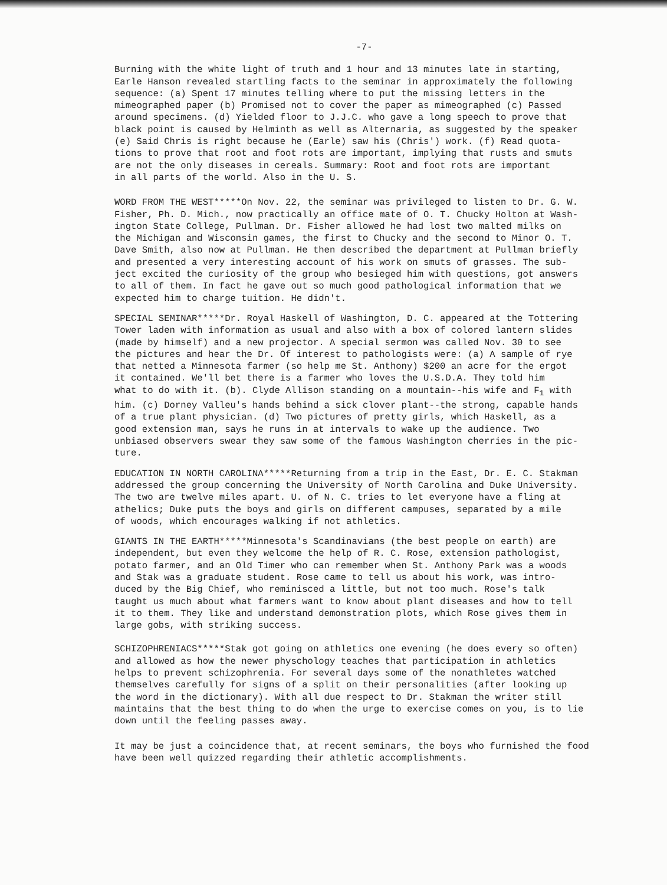-7-
Burning with the white light of truth and 1 hour and 13 minutes late in starting, Earle Hanson revealed startling facts to the seminar in approximately the following sequence: (a) Spent 17 minutes telling where to put the missing letters in the mimeographed paper (b) Promised not to cover the paper as mimeographed (c) Passed around specimens. (d) Yielded floor to J.J.C. who gave a long speech to prove that black point is caused by Helminth as well as Alternaria, as suggested by the speaker (e) Said Chris is right because he (Earle) saw his (Chris') work. (f) Read quota- tions to prove that root and foot rots are important, implying that rusts and smuts are not the only diseases in cereals. Summary: Root and foot rots are important in all parts of the world. Also in the U. S.
WORD FROM THE WEST*****On Nov. 22, the seminar was privileged to listen to Dr. G. W. Fisher, Ph. D. Mich., now practically an office mate of O. T. Chucky Holton at Wash- ington State College, Pullman. Dr. Fisher allowed he had lost two malted milks on the Michigan and Wisconsin games, the first to Chucky and the second to Minor O. T. Dave Smith, also now at Pullman. He then described the department at Pullman briefly and presented a very interesting account of his work on smuts of grasses. The sub- ject excited the curiosity of the group who besieged him with questions, got answers to all of them. In fact he gave out so much good pathological information that we expected him to charge tuition. He didn't.
SPECIAL SEMINAR*****Dr. Royal Haskell of Washington, D. C. appeared at the Tottering Tower laden with information as usual and also with a box of colored lantern slides (made by himself) and a new projector. A special sermon was called Nov. 30 to see the pictures and hear the Dr. Of interest to pathologists were: (a) A sample of rye that netted a Minnesota farmer (so help me St. Anthony) $200 an acre for the ergot it contained. We'll bet there is a farmer who loves the U.S.D.A. They told him what to do with it. (b). Clyde Allison standing on a mountain--his wife and F<sub>1</sub> with him. (c) Dorney Valleu's hands behind a sick clover plant--the strong, capable hands of a true plant physician. (d) Two pictures of pretty girls, which Haskell, as a good extension man, says he runs in at intervals to wake up the audience. Two unbiased observers swear they saw some of the famous Washington cherries in the pic- ture.
EDUCATION IN NORTH CAROLINA*****Returning from a trip in the East, Dr. E. C. Stakman addressed the group concerning the University of North Carolina and Duke University. The two are twelve miles apart. U. of N. C. tries to let everyone have a fling at athelics; Duke puts the boys and girls on different campuses, separated by a mile of woods, which encourages walking if not athletics.
GIANTS IN THE EARTH*****Minnesota's Scandinavians (the best people on earth) are independent, but even they welcome the help of R. C. Rose, extension pathologist, potato farmer, and an Old Timer who can remember when St. Anthony Park was a woods and Stak was a graduate student. Rose came to tell us about his work, was intro- duced by the Big Chief, who reminisced a little, but not too much. Rose's talk taught us much about what farmers want to know about plant diseases and how to tell it to them. They like and understand demonstration plots, which Rose gives them in large gobs, with striking success.
SCHIZOPHRENIACS*****Stak got going on athletics one evening (he does every so often) and allowed as how the newer physchology teaches that participation in athletics helps to prevent schizophrenia. For several days some of the nonathletes watched themselves carefully for signs of a split on their personalities (after looking up the word in the dictionary). With all due respect to Dr. Stakman the writer still maintains that the best thing to do when the urge to exercise comes on you, is to lie down until the feeling passes away.
It may be just a coincidence that, at recent seminars, the boys who furnished the food have been well quizzed regarding their athletic accomplishments.